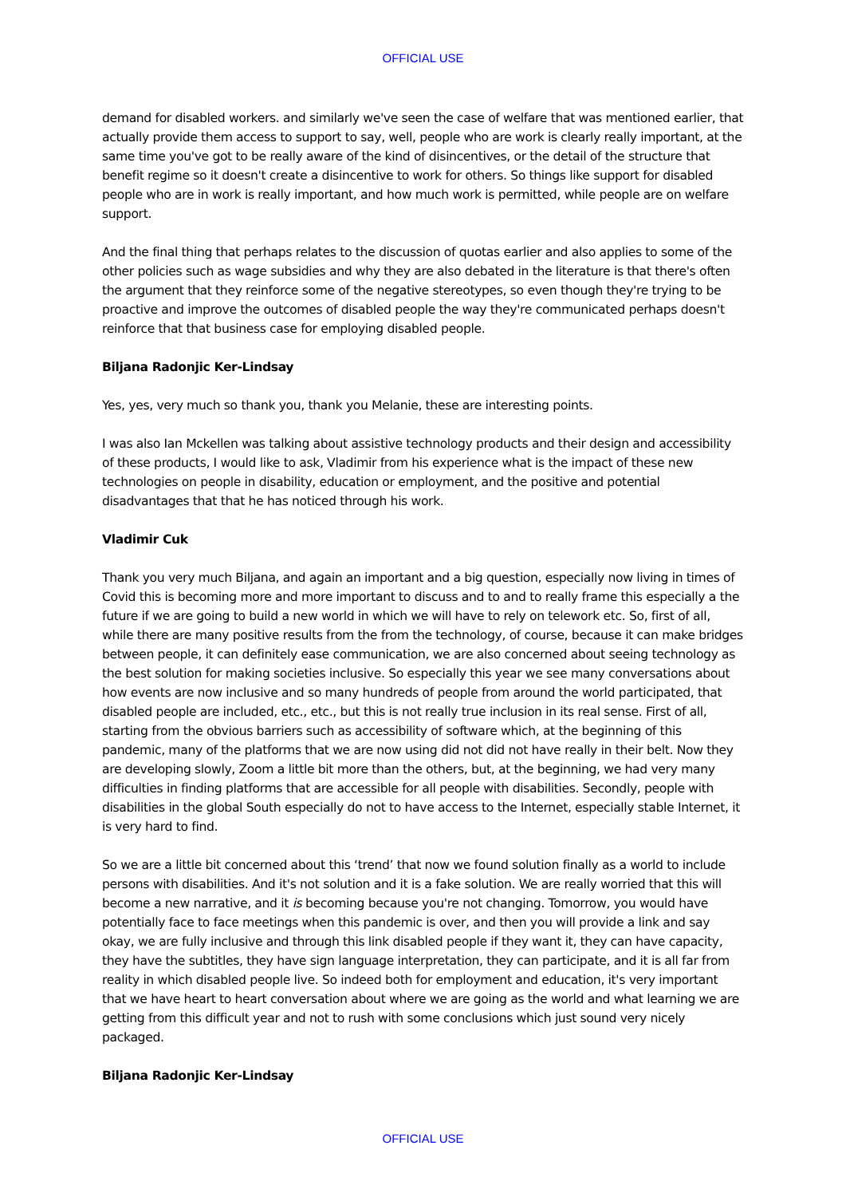OFFICIAL USE
demand for disabled workers. and similarly we've seen the case of welfare that was mentioned earlier, that actually provide them access to support to say, well, people who are work is clearly really important, at the same time you've got to be really aware of the kind of disincentives, or the detail of the structure that benefit regime so it doesn't create a disincentive to work for others. So things like support for disabled people who are in work is really important, and how much work is permitted, while people are on welfare support.
And the final thing that perhaps relates to the discussion of quotas earlier and also applies to some of the other policies such as wage subsidies and why they are also debated in the literature is that there's often the argument that they reinforce some of the negative stereotypes, so even though they're trying to be proactive and improve the outcomes of disabled people the way they're communicated perhaps doesn't reinforce that that business case for employing disabled people.
Biljana Radonjic Ker-Lindsay
Yes, yes, very much so thank you, thank you Melanie, these are interesting points.
I was also Ian Mckellen was talking about assistive technology products and their design and accessibility of these products, I would like to ask, Vladimir from his experience what is the impact of these new technologies on people in disability, education or employment, and the positive and potential disadvantages that that he has noticed through his work.
Vladimir Cuk
Thank you very much Biljana, and again an important and a big question, especially now living in times of Covid this is becoming more and more important to discuss and to and to really frame this especially a the future if we are going to build a new world in which we will have to rely on telework etc. So, first of all, while there are many positive results from the from the technology, of course, because it can make bridges between people, it can definitely ease communication, we are also concerned about seeing technology as the best solution for making societies inclusive. So especially this year we see many conversations about how events are now inclusive and so many hundreds of people from around the world participated, that disabled people are included, etc., etc., but this is not really true inclusion in its real sense. First of all, starting from the obvious barriers such as accessibility of software which, at the beginning of this pandemic, many of the platforms that we are now using did not did not have really in their belt. Now they are developing slowly, Zoom a little bit more than the others, but, at the beginning, we had very many difficulties in finding platforms that are accessible for all people with disabilities. Secondly, people with disabilities in the global South especially do not to have access to the Internet, especially stable Internet, it is very hard to find.
So we are a little bit concerned about this ‘trend’ that now we found solution finally as a world to include persons with disabilities. And it's not solution and it is a fake solution. We are really worried that this will become a new narrative, and it is becoming because you're not changing. Tomorrow, you would have potentially face to face meetings when this pandemic is over, and then you will provide a link and say okay, we are fully inclusive and through this link disabled people if they want it, they can have capacity, they have the subtitles, they have sign language interpretation, they can participate, and it is all far from reality in which disabled people live. So indeed both for employment and education, it's very important that we have heart to heart conversation about where we are going as the world and what learning we are getting from this difficult year and not to rush with some conclusions which just sound very nicely packaged.
Biljana Radonjic Ker-Lindsay
OFFICIAL USE